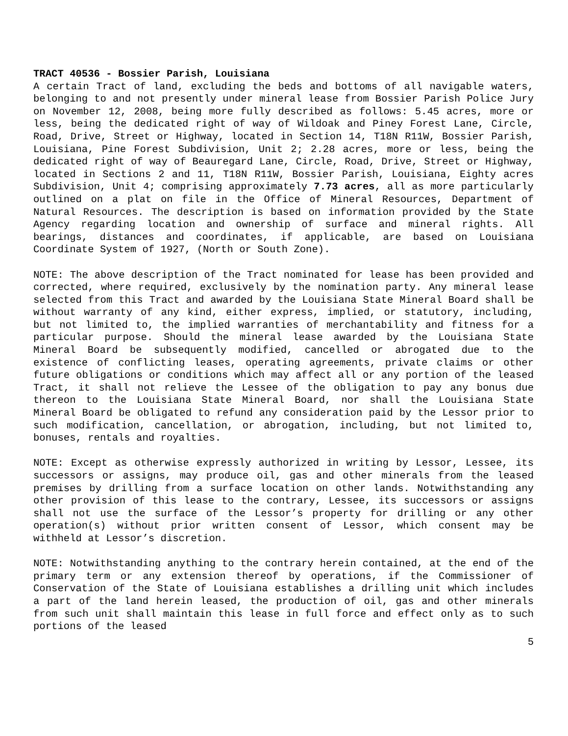TRACT 40536 - Bossier Parish, Louisiana
A certain Tract of land, excluding the beds and bottoms of all navigable waters, belonging to and not presently under mineral lease from Bossier Parish Police Jury on November 12, 2008, being more fully described as follows: 5.45 acres, more or less, being the dedicated right of way of Wildoak and Piney Forest Lane, Circle, Road, Drive, Street or Highway, located in Section 14, T18N R11W, Bossier Parish, Louisiana, Pine Forest Subdivision, Unit 2; 2.28 acres, more or less, being the dedicated right of way of Beauregard Lane, Circle, Road, Drive, Street or Highway, located in Sections 2 and 11, T18N R11W, Bossier Parish, Louisiana, Eighty acres Subdivision, Unit 4; comprising approximately 7.73 acres, all as more particularly outlined on a plat on file in the Office of Mineral Resources, Department of Natural Resources. The description is based on information provided by the State Agency regarding location and ownership of surface and mineral rights. All bearings, distances and coordinates, if applicable, are based on Louisiana Coordinate System of 1927, (North or South Zone).
NOTE: The above description of the Tract nominated for lease has been provided and corrected, where required, exclusively by the nomination party. Any mineral lease selected from this Tract and awarded by the Louisiana State Mineral Board shall be without warranty of any kind, either express, implied, or statutory, including, but not limited to, the implied warranties of merchantability and fitness for a particular purpose. Should the mineral lease awarded by the Louisiana State Mineral Board be subsequently modified, cancelled or abrogated due to the existence of conflicting leases, operating agreements, private claims or other future obligations or conditions which may affect all or any portion of the leased Tract, it shall not relieve the Lessee of the obligation to pay any bonus due thereon to the Louisiana State Mineral Board, nor shall the Louisiana State Mineral Board be obligated to refund any consideration paid by the Lessor prior to such modification, cancellation, or abrogation, including, but not limited to, bonuses, rentals and royalties.
NOTE: Except as otherwise expressly authorized in writing by Lessor, Lessee, its successors or assigns, may produce oil, gas and other minerals from the leased premises by drilling from a surface location on other lands. Notwithstanding any other provision of this lease to the contrary, Lessee, its successors or assigns shall not use the surface of the Lessor’s property for drilling or any other operation(s) without prior written consent of Lessor, which consent may be withheld at Lessor’s discretion.
NOTE: Notwithstanding anything to the contrary herein contained, at the end of the primary term or any extension thereof by operations, if the Commissioner of Conservation of the State of Louisiana establishes a drilling unit which includes a part of the land herein leased, the production of oil, gas and other minerals from such unit shall maintain this lease in full force and effect only as to such portions of the leased
5